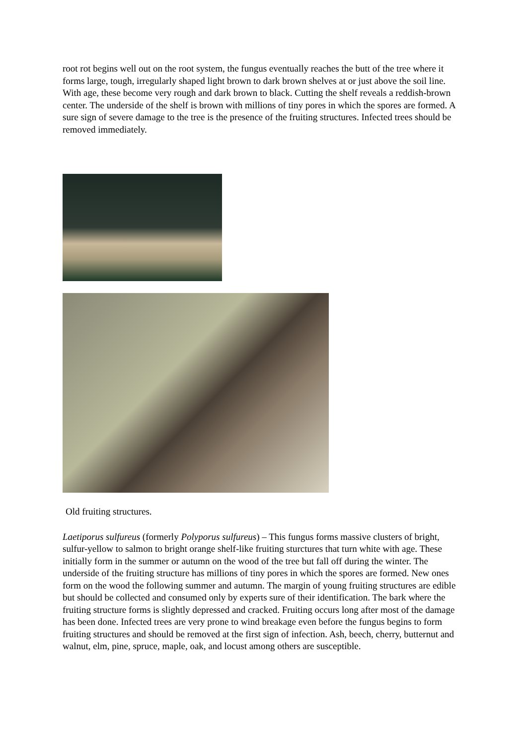root rot begins well out on the root system, the fungus eventually reaches the butt of the tree where it forms large, tough, irregularly shaped light brown to dark brown shelves at or just above the soil line. With age, these become very rough and dark brown to black. Cutting the shelf reveals a reddish-brown center. The underside of the shelf is brown with millions of tiny pores in which the spores are formed. A sure sign of severe damage to the tree is the presence of the fruiting structures. Infected trees should be removed immediately.
Old fruiting structures.
Laetiporus sulfureus (formerly Polyporus sulfureus) – This fungus forms massive clusters of bright, sulfur-yellow to salmon to bright orange shelf-like fruiting sturctures that turn white with age. These initially form in the summer or autumn on the wood of the tree but fall off during the winter. The underside of the fruiting structure has millions of tiny pores in which the spores are formed. New ones form on the wood the following summer and autumn. The margin of young fruiting structures are edible but should be collected and consumed only by experts sure of their identification. The bark where the fruiting structure forms is slightly depressed and cracked. Fruiting occurs long after most of the damage has been done. Infected trees are very prone to wind breakage even before the fungus begins to form fruiting structures and should be removed at the first sign of infection. Ash, beech, cherry, butternut and walnut, elm, pine, spruce, maple, oak, and locust among others are susceptible.